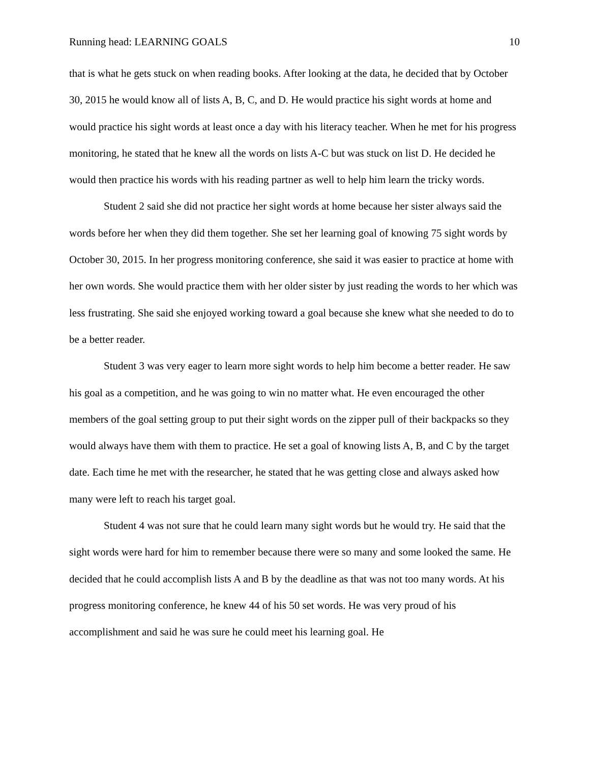Running head: LEARNING GOALS 10
that is what he gets stuck on when reading books. After looking at the data, he decided that by October 30, 2015 he would know all of lists A, B, C, and D. He would practice his sight words at home and would practice his sight words at least once a day with his literacy teacher. When he met for his progress monitoring, he stated that he knew all the words on lists A-C but was stuck on list D. He decided he would then practice his words with his reading partner as well to help him learn the tricky words.
Student 2 said she did not practice her sight words at home because her sister always said the words before her when they did them together. She set her learning goal of knowing 75 sight words by October 30, 2015. In her progress monitoring conference, she said it was easier to practice at home with her own words. She would practice them with her older sister by just reading the words to her which was less frustrating. She said she enjoyed working toward a goal because she knew what she needed to do to be a better reader.
Student 3 was very eager to learn more sight words to help him become a better reader. He saw his goal as a competition, and he was going to win no matter what. He even encouraged the other members of the goal setting group to put their sight words on the zipper pull of their backpacks so they would always have them with them to practice. He set a goal of knowing lists A, B, and C by the target date. Each time he met with the researcher, he stated that he was getting close and always asked how many were left to reach his target goal.
Student 4 was not sure that he could learn many sight words but he would try. He said that the sight words were hard for him to remember because there were so many and some looked the same. He decided that he could accomplish lists A and B by the deadline as that was not too many words. At his progress monitoring conference, he knew 44 of his 50 set words. He was very proud of his accomplishment and said he was sure he could meet his learning goal. He